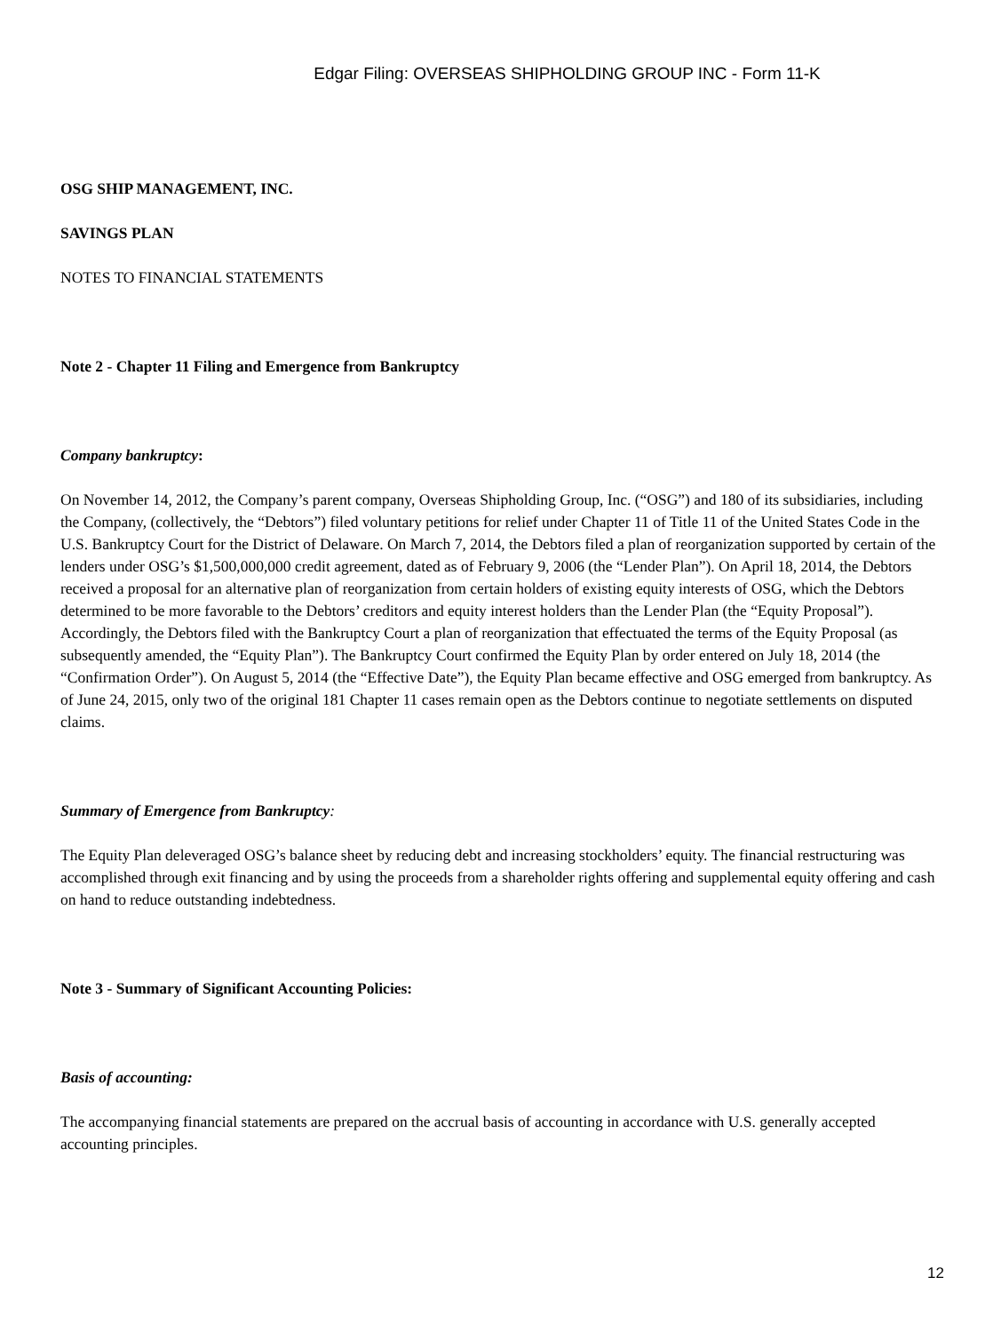Edgar Filing: OVERSEAS SHIPHOLDING GROUP INC - Form 11-K
OSG SHIP MANAGEMENT, INC.
SAVINGS PLAN
NOTES TO FINANCIAL STATEMENTS
Note 2 - Chapter 11 Filing and Emergence from Bankruptcy
Company bankruptcy:
On November 14, 2012, the Company’s parent company, Overseas Shipholding Group, Inc. (“OSG”) and 180 of its subsidiaries, including the Company, (collectively, the “Debtors”) filed voluntary petitions for relief under Chapter 11 of Title 11 of the United States Code in the U.S. Bankruptcy Court for the District of Delaware. On March 7, 2014, the Debtors filed a plan of reorganization supported by certain of the lenders under OSG’s $1,500,000,000 credit agreement, dated as of February 9, 2006 (the “Lender Plan”). On April 18, 2014, the Debtors received a proposal for an alternative plan of reorganization from certain holders of existing equity interests of OSG, which the Debtors determined to be more favorable to the Debtors’ creditors and equity interest holders than the Lender Plan (the “Equity Proposal”). Accordingly, the Debtors filed with the Bankruptcy Court a plan of reorganization that effectuated the terms of the Equity Proposal (as subsequently amended, the “Equity Plan”). The Bankruptcy Court confirmed the Equity Plan by order entered on July 18, 2014 (the “Confirmation Order”). On August 5, 2014 (the “Effective Date”), the Equity Plan became effective and OSG emerged from bankruptcy. As of June 24, 2015, only two of the original 181 Chapter 11 cases remain open as the Debtors continue to negotiate settlements on disputed claims.
Summary of Emergence from Bankruptcy:
The Equity Plan deleveraged OSG’s balance sheet by reducing debt and increasing stockholders’ equity. The financial restructuring was accomplished through exit financing and by using the proceeds from a shareholder rights offering and supplemental equity offering and cash on hand to reduce outstanding indebtedness.
Note 3 - Summary of Significant Accounting Policies:
Basis of accounting:
The accompanying financial statements are prepared on the accrual basis of accounting in accordance with U.S. generally accepted accounting principles.
12